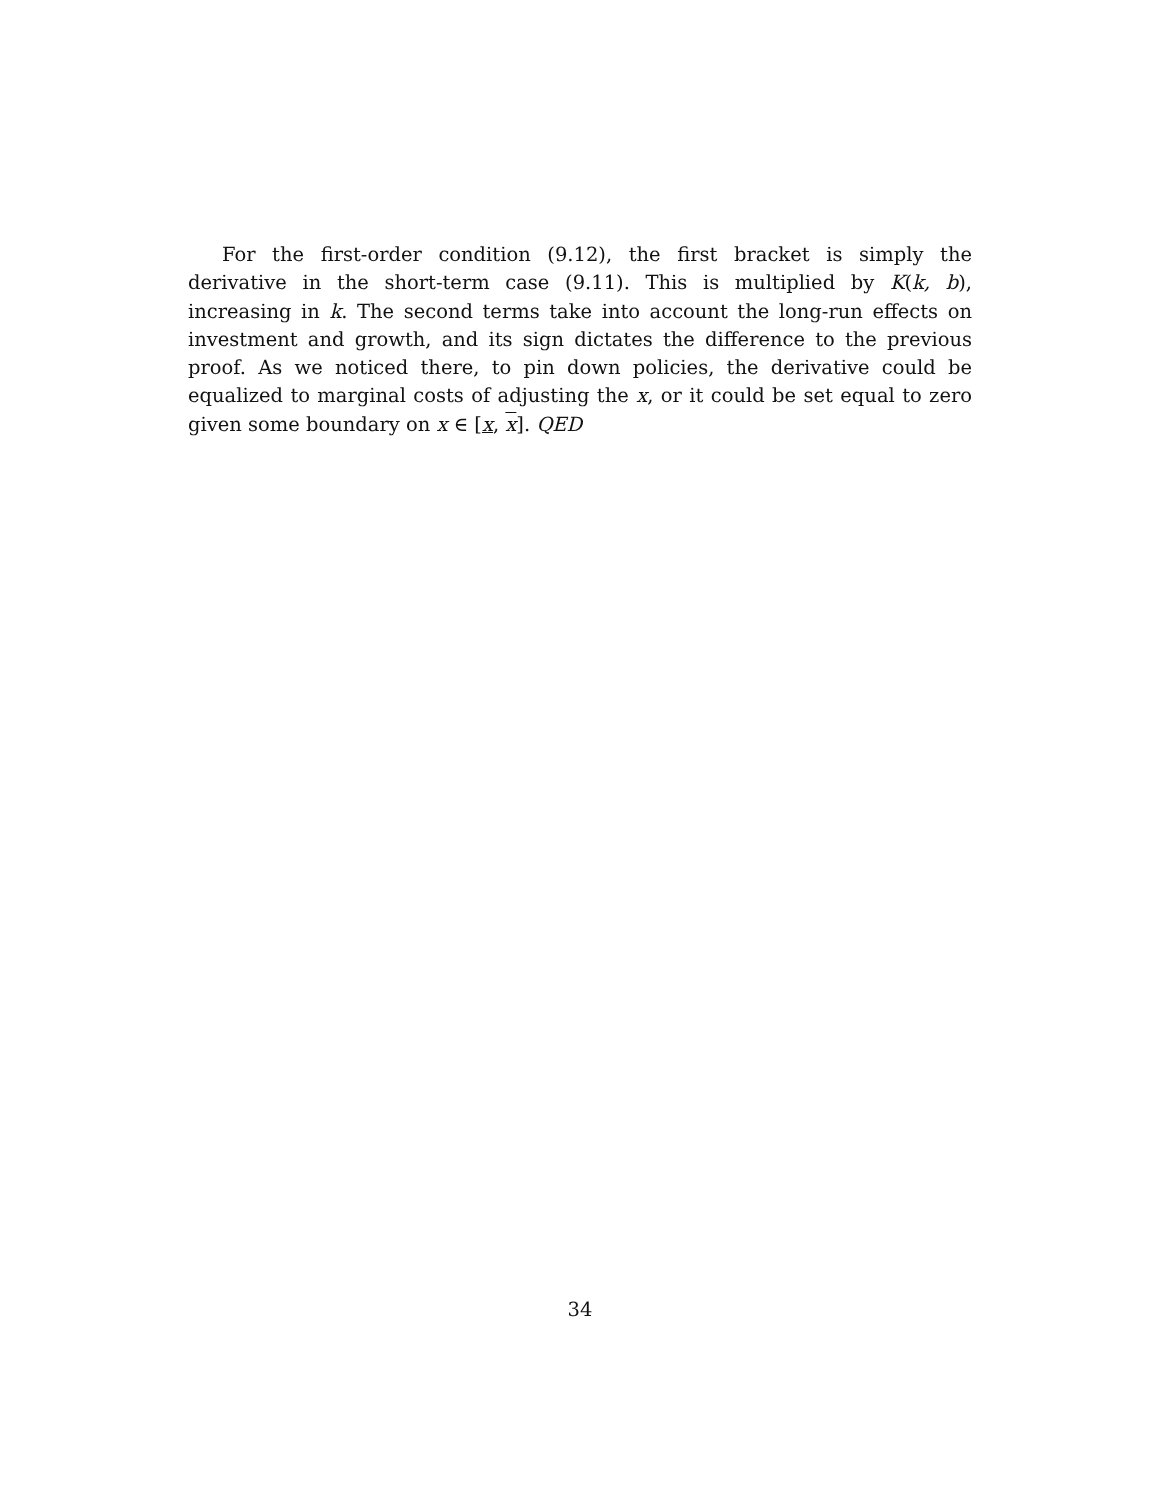For the first-order condition (9.12), the first bracket is simply the derivative in the short-term case (9.11). This is multiplied by K(k, b), increasing in k. The second terms take into account the long-run effects on investment and growth, and its sign dictates the difference to the previous proof. As we noticed there, to pin down policies, the derivative could be equalized to marginal costs of adjusting the x, or it could be set equal to zero given some boundary on x ∈ [x, x]. QED
34